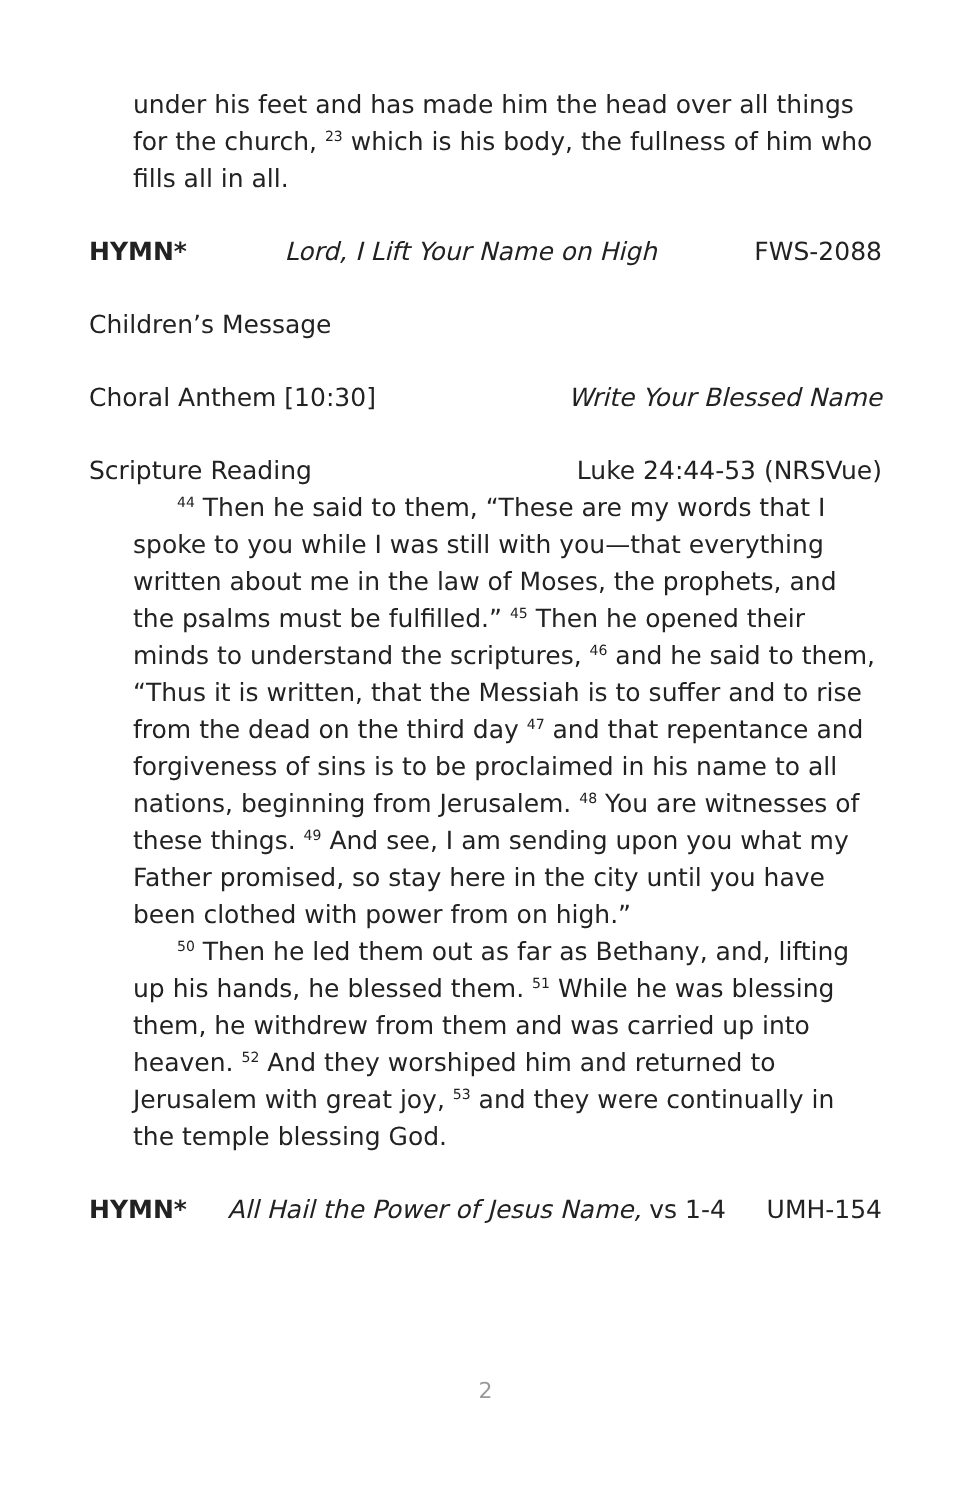under his feet and has made him the head over all things for the church, <sup>23</sup> which is his body, the fullness of him who fills all in all.
HYMN* Lord, I Lift Your Name on High FWS-2088
Children’s Message
Choral Anthem [10:30] Write Your Blessed Name
Scripture Reading Luke 24:44-53 (NRSVue)
<sup>44</sup> Then he said to them, “These are my words that I spoke to you while I was still with you—that everything written about me in the law of Moses, the prophets, and the psalms must be fulfilled.” <sup>45</sup> Then he opened their minds to understand the scriptures, <sup>46</sup> and he said to them, “Thus it is written, that the Messiah is to suffer and to rise from the dead on the third day <sup>47</sup> and that repentance and forgiveness of sins is to be proclaimed in his name to all nations, beginning from Jerusalem. <sup>48</sup> You are witnesses of these things. <sup>49</sup> And see, I am sending upon you what my Father promised, so stay here in the city until you have been clothed with power from on high.”
<sup>50</sup> Then he led them out as far as Bethany, and, lifting up his hands, he blessed them. <sup>51</sup> While he was blessing them, he withdrew from them and was carried up into heaven. <sup>52</sup> And they worshiped him and returned to Jerusalem with great joy, <sup>53</sup> and they were continually in the temple blessing God.
HYMN* All Hail the Power of Jesus Name, vs 1-4 UMH-154
2